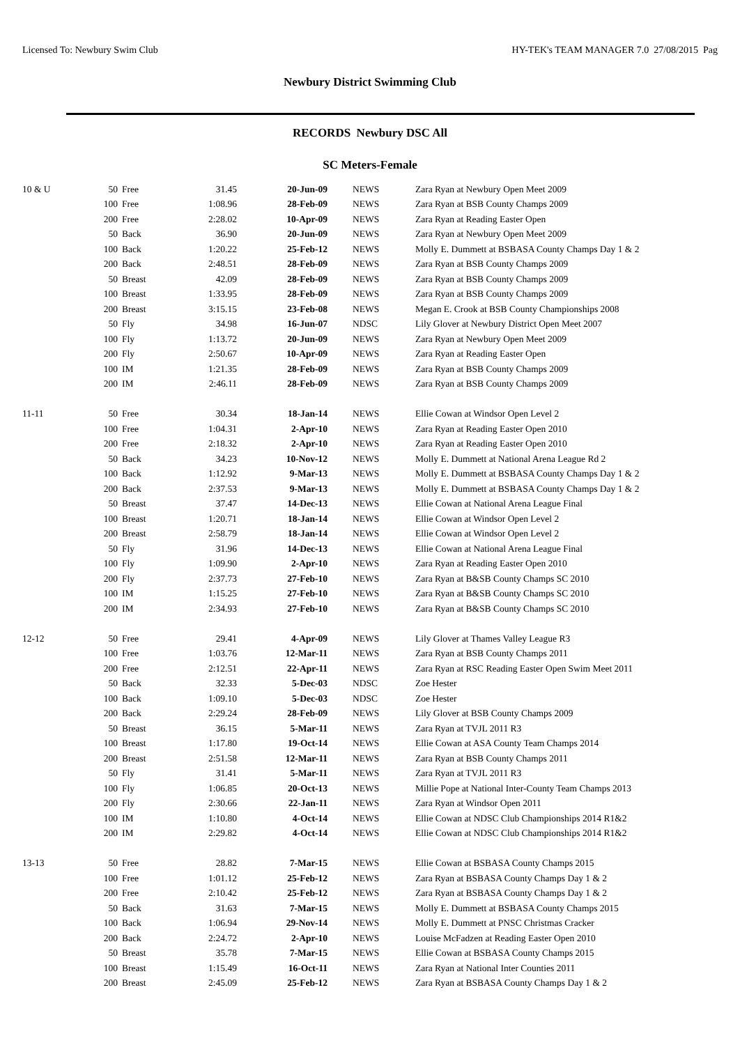Licensed To: Newbury Swim Club HY-TEK's TEAM MANAGER 7.0 27/08/2015 Pag
Newbury District Swimming Club
RECORDS Newbury DSC All
SC Meters-Female
| 10 & U | 50 | Free | 31.45 | 20-Jun-09 | NEWS | Zara Ryan at Newbury Open Meet 2009 |
| | 100 | Free | 1:08.96 | 28-Feb-09 | NEWS | Zara Ryan at BSB County Champs 2009 |
| | 200 | Free | 2:28.02 | 10-Apr-09 | NEWS | Zara Ryan at Reading Easter Open |
| | 50 | Back | 36.90 | 20-Jun-09 | NEWS | Zara Ryan at Newbury Open Meet 2009 |
| | 100 | Back | 1:20.22 | 25-Feb-12 | NEWS | Molly E. Dummett at BSBASA County Champs Day 1 & 2 |
| | 200 | Back | 2:48.51 | 28-Feb-09 | NEWS | Zara Ryan at BSB County Champs 2009 |
| | 50 | Breast | 42.09 | 28-Feb-09 | NEWS | Zara Ryan at BSB County Champs 2009 |
| | 100 | Breast | 1:33.95 | 28-Feb-09 | NEWS | Zara Ryan at BSB County Champs 2009 |
| | 200 | Breast | 3:15.15 | 23-Feb-08 | NEWS | Megan E. Crook at BSB County Championships 2008 |
| | 50 | Fly | 34.98 | 16-Jun-07 | NDSC | Lily Glover at Newbury District Open Meet 2007 |
| | 100 | Fly | 1:13.72 | 20-Jun-09 | NEWS | Zara Ryan at Newbury Open Meet 2009 |
| | 200 | Fly | 2:50.67 | 10-Apr-09 | NEWS | Zara Ryan at Reading Easter Open |
| | 100 | IM | 1:21.35 | 28-Feb-09 | NEWS | Zara Ryan at BSB County Champs 2009 |
| | 200 | IM | 2:46.11 | 28-Feb-09 | NEWS | Zara Ryan at BSB County Champs 2009 |
| 11-11 | 50 | Free | 30.34 | 18-Jan-14 | NEWS | Ellie Cowan at Windsor Open Level 2 |
| | 100 | Free | 1:04.31 | 2-Apr-10 | NEWS | Zara Ryan at Reading Easter Open 2010 |
| | 200 | Free | 2:18.32 | 2-Apr-10 | NEWS | Zara Ryan at Reading Easter Open 2010 |
| | 50 | Back | 34.23 | 10-Nov-12 | NEWS | Molly E. Dummett at National Arena League Rd 2 |
| | 100 | Back | 1:12.92 | 9-Mar-13 | NEWS | Molly E. Dummett at BSBASA County Champs Day 1 & 2 |
| | 200 | Back | 2:37.53 | 9-Mar-13 | NEWS | Molly E. Dummett at BSBASA County Champs Day 1 & 2 |
| | 50 | Breast | 37.47 | 14-Dec-13 | NEWS | Ellie Cowan at National Arena League Final |
| | 100 | Breast | 1:20.71 | 18-Jan-14 | NEWS | Ellie Cowan at Windsor Open Level 2 |
| | 200 | Breast | 2:58.79 | 18-Jan-14 | NEWS | Ellie Cowan at Windsor Open Level 2 |
| | 50 | Fly | 31.96 | 14-Dec-13 | NEWS | Ellie Cowan at National Arena League Final |
| | 100 | Fly | 1:09.90 | 2-Apr-10 | NEWS | Zara Ryan at Reading Easter Open 2010 |
| | 200 | Fly | 2:37.73 | 27-Feb-10 | NEWS | Zara Ryan at B&SB County Champs SC 2010 |
| | 100 | IM | 1:15.25 | 27-Feb-10 | NEWS | Zara Ryan at B&SB County Champs SC 2010 |
| | 200 | IM | 2:34.93 | 27-Feb-10 | NEWS | Zara Ryan at B&SB County Champs SC 2010 |
| 12-12 | 50 | Free | 29.41 | 4-Apr-09 | NEWS | Lily Glover at Thames Valley League R3 |
| | 100 | Free | 1:03.76 | 12-Mar-11 | NEWS | Zara Ryan at BSB County Champs 2011 |
| | 200 | Free | 2:12.51 | 22-Apr-11 | NEWS | Zara Ryan at RSC Reading Easter Open Swim Meet 2011 |
| | 50 | Back | 32.33 | 5-Dec-03 | NDSC | Zoe Hester |
| | 100 | Back | 1:09.10 | 5-Dec-03 | NDSC | Zoe Hester |
| | 200 | Back | 2:29.24 | 28-Feb-09 | NEWS | Lily Glover at BSB County Champs 2009 |
| | 50 | Breast | 36.15 | 5-Mar-11 | NEWS | Zara Ryan at TVJL 2011 R3 |
| | 100 | Breast | 1:17.80 | 19-Oct-14 | NEWS | Ellie Cowan at ASA County Team Champs 2014 |
| | 200 | Breast | 2:51.58 | 12-Mar-11 | NEWS | Zara Ryan at BSB County Champs 2011 |
| | 50 | Fly | 31.41 | 5-Mar-11 | NEWS | Zara Ryan at TVJL 2011 R3 |
| | 100 | Fly | 1:06.85 | 20-Oct-13 | NEWS | Millie Pope at National Inter-County Team Champs 2013 |
| | 200 | Fly | 2:30.66 | 22-Jan-11 | NEWS | Zara Ryan at Windsor Open 2011 |
| | 100 | IM | 1:10.80 | 4-Oct-14 | NEWS | Ellie Cowan at NDSC Club Championships 2014 R1&2 |
| | 200 | IM | 2:29.82 | 4-Oct-14 | NEWS | Ellie Cowan at NDSC Club Championships 2014 R1&2 |
| 13-13 | 50 | Free | 28.82 | 7-Mar-15 | NEWS | Ellie Cowan at BSBASA County Champs 2015 |
| | 100 | Free | 1:01.12 | 25-Feb-12 | NEWS | Zara Ryan at BSBASA County Champs Day 1 & 2 |
| | 200 | Free | 2:10.42 | 25-Feb-12 | NEWS | Zara Ryan at BSBASA County Champs Day 1 & 2 |
| | 50 | Back | 31.63 | 7-Mar-15 | NEWS | Molly E. Dummett at BSBASA County Champs 2015 |
| | 100 | Back | 1:06.94 | 29-Nov-14 | NEWS | Molly E. Dummett at PNSC Christmas Cracker |
| | 200 | Back | 2:24.72 | 2-Apr-10 | NEWS | Louise McFadzen at Reading Easter Open 2010 |
| | 50 | Breast | 35.78 | 7-Mar-15 | NEWS | Ellie Cowan at BSBASA County Champs 2015 |
| | 100 | Breast | 1:15.49 | 16-Oct-11 | NEWS | Zara Ryan at National Inter Counties 2011 |
| | 200 | Breast | 2:45.09 | 25-Feb-12 | NEWS | Zara Ryan at BSBASA County Champs Day 1 & 2 |